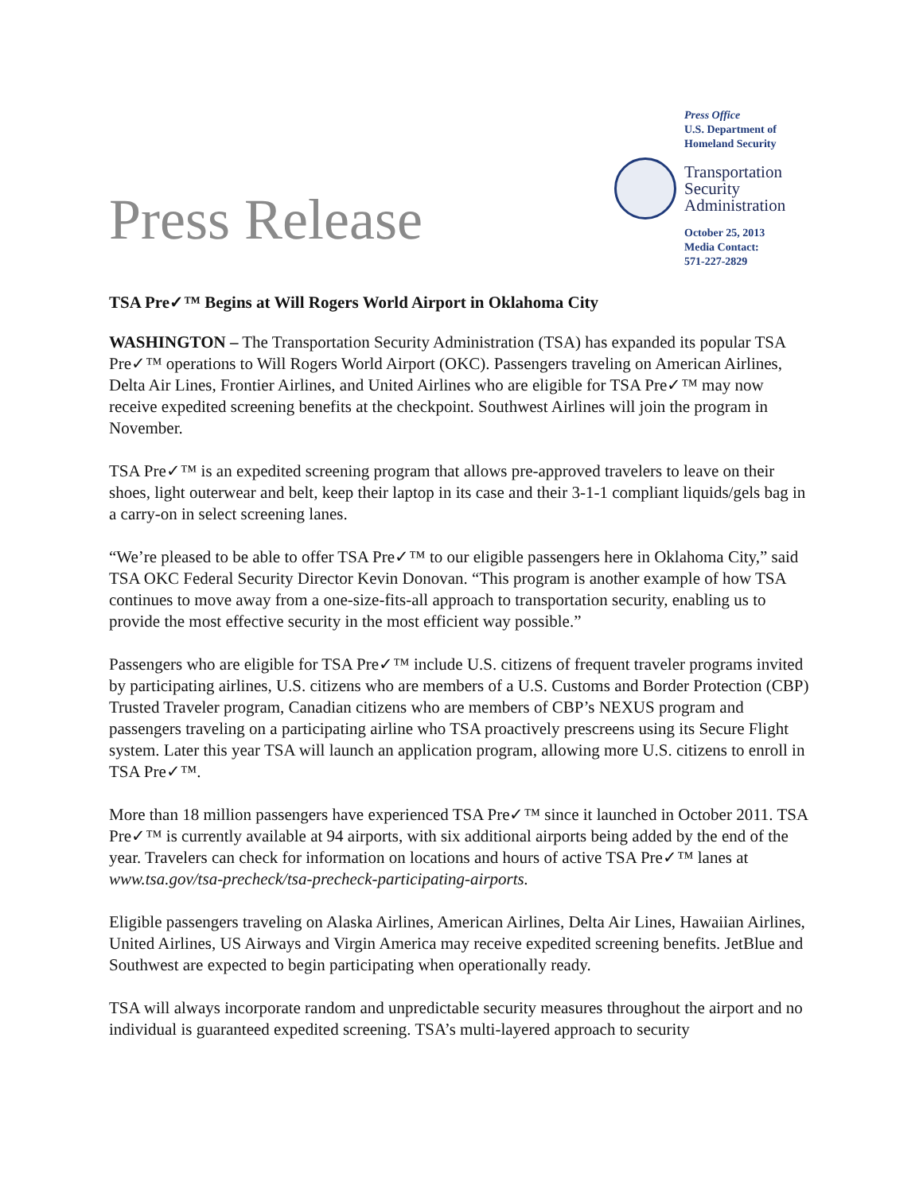Press Release
Press Office
U.S. Department of
Homeland Security
Transportation
Security
Administration
October 25, 2013
Media Contact:
571-227-2829
TSA Pre✓™ Begins at Will Rogers World Airport in Oklahoma City
WASHINGTON – The Transportation Security Administration (TSA) has expanded its popular TSA Pre✓™ operations to Will Rogers World Airport (OKC). Passengers traveling on American Airlines, Delta Air Lines, Frontier Airlines, and United Airlines who are eligible for TSA Pre✓™ may now receive expedited screening benefits at the checkpoint. Southwest Airlines will join the program in November.
TSA Pre✓™ is an expedited screening program that allows pre-approved travelers to leave on their shoes, light outerwear and belt, keep their laptop in its case and their 3-1-1 compliant liquids/gels bag in a carry-on in select screening lanes.
“We’re pleased to be able to offer TSA Pre✓™ to our eligible passengers here in Oklahoma City,” said TSA OKC Federal Security Director Kevin Donovan. “This program is another example of how TSA continues to move away from a one-size-fits-all approach to transportation security, enabling us to provide the most effective security in the most efficient way possible.”
Passengers who are eligible for TSA Pre✓™ include U.S. citizens of frequent traveler programs invited by participating airlines, U.S. citizens who are members of a U.S. Customs and Border Protection (CBP) Trusted Traveler program, Canadian citizens who are members of CBP’s NEXUS program and passengers traveling on a participating airline who TSA proactively prescreens using its Secure Flight system. Later this year TSA will launch an application program, allowing more U.S. citizens to enroll in TSA Pre✓™.
More than 18 million passengers have experienced TSA Pre✓™ since it launched in October 2011. TSA Pre✓™ is currently available at 94 airports, with six additional airports being added by the end of the year. Travelers can check for information on locations and hours of active TSA Pre✓™ lanes at www.tsa.gov/tsa-precheck/tsa-precheck-participating-airports.
Eligible passengers traveling on Alaska Airlines, American Airlines, Delta Air Lines, Hawaiian Airlines, United Airlines, US Airways and Virgin America may receive expedited screening benefits. JetBlue and Southwest are expected to begin participating when operationally ready.
TSA will always incorporate random and unpredictable security measures throughout the airport and no individual is guaranteed expedited screening. TSA’s multi-layered approach to security